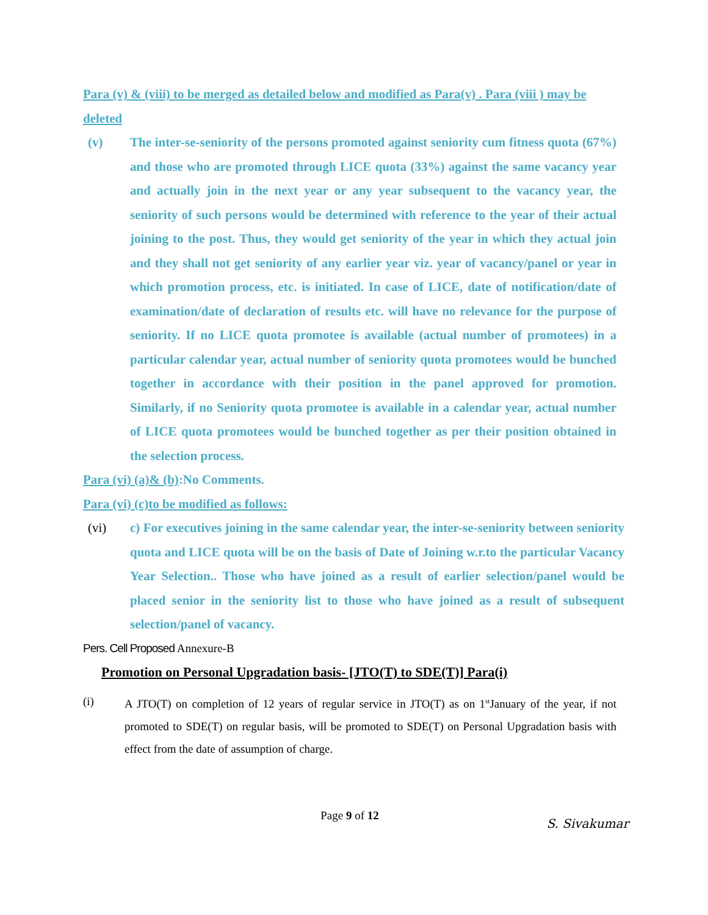Para (v) & (viii) to be merged as detailed below and modified as Para(v) . Para (viii ) may be deleted
(v) The inter-se-seniority of the persons promoted against seniority cum fitness quota (67%) and those who are promoted through LICE quota (33%) against the same vacancy year and actually join in the next year or any year subsequent to the vacancy year, the seniority of such persons would be determined with reference to the year of their actual joining to the post. Thus, they would get seniority of the year in which they actual join and they shall not get seniority of any earlier year viz. year of vacancy/panel or year in which promotion process, etc. is initiated. In case of LICE, date of notification/date of examination/date of declaration of results etc. will have no relevance for the purpose of seniority. If no LICE quota promotee is available (actual number of promotees) in a particular calendar year, actual number of seniority quota promotees would be bunched together in accordance with their position in the panel approved for promotion. Similarly, if no Seniority quota promotee is available in a calendar year, actual number of LICE quota promotees would be bunched together as per their position obtained in the selection process.
Para (vi) (a)& (b):No Comments.
Para (vi) (c)to be modified as follows:
(vi) c) For executives joining in the same calendar year, the inter-se-seniority between seniority quota and LICE quota will be on the basis of Date of Joining w.r.to the particular Vacancy Year Selection.. Those who have joined as a result of earlier selection/panel would be placed senior in the seniority list to those who have joined as a result of subsequent selection/panel of vacancy.
Pers. Cell Proposed Annexure-B
Promotion on Personal Upgradation basis- [JTO(T) to SDE(T)] Para(i)
(i) A JTO(T) on completion of 12 years of regular service in JTO(T) as on 1<sup>st</sup>January of the year, if not promoted to SDE(T) on regular basis, will be promoted to SDE(T) on Personal Upgradation basis with effect from the date of assumption of charge.
Page 9 of 12
S. Sivakumar